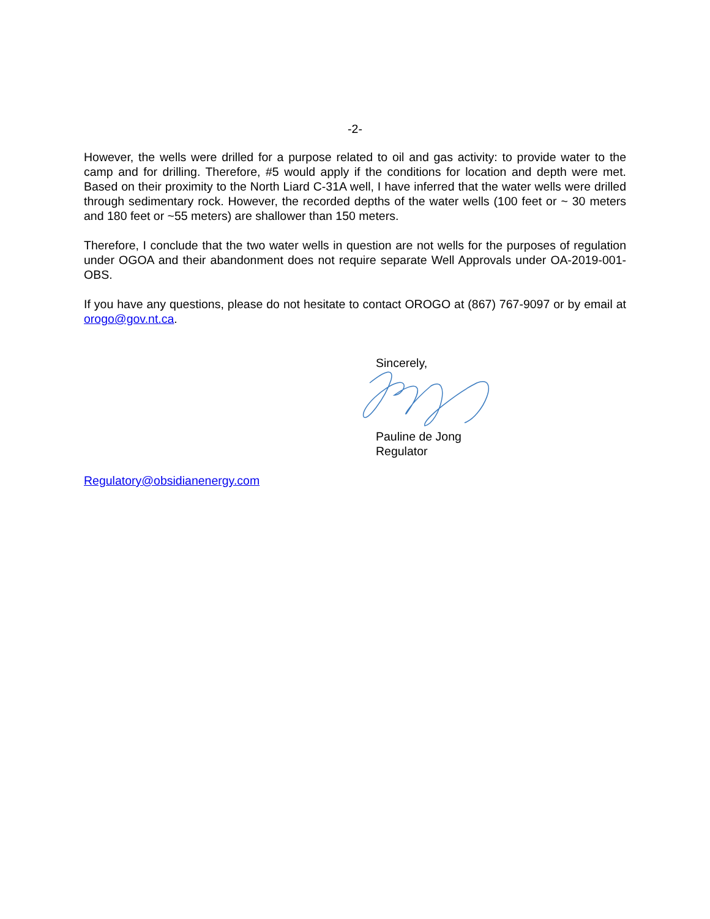-2-
However, the wells were drilled for a purpose related to oil and gas activity: to provide water to the camp and for drilling. Therefore, #5 would apply if the conditions for location and depth were met. Based on their proximity to the North Liard C-31A well, I have inferred that the water wells were drilled through sedimentary rock. However, the recorded depths of the water wells (100 feet or ~ 30 meters and 180 feet or ~55 meters) are shallower than 150 meters.
Therefore, I conclude that the two water wells in question are not wells for the purposes of regulation under OGOA and their abandonment does not require separate Well Approvals under OA-2019-001-OBS.
If you have any questions, please do not hesitate to contact OROGO at (867) 767-9097 or by email at orogo@gov.nt.ca.
Sincerely,
Pauline de Jong
Regulator
Regulatory@obsidianenergy.com